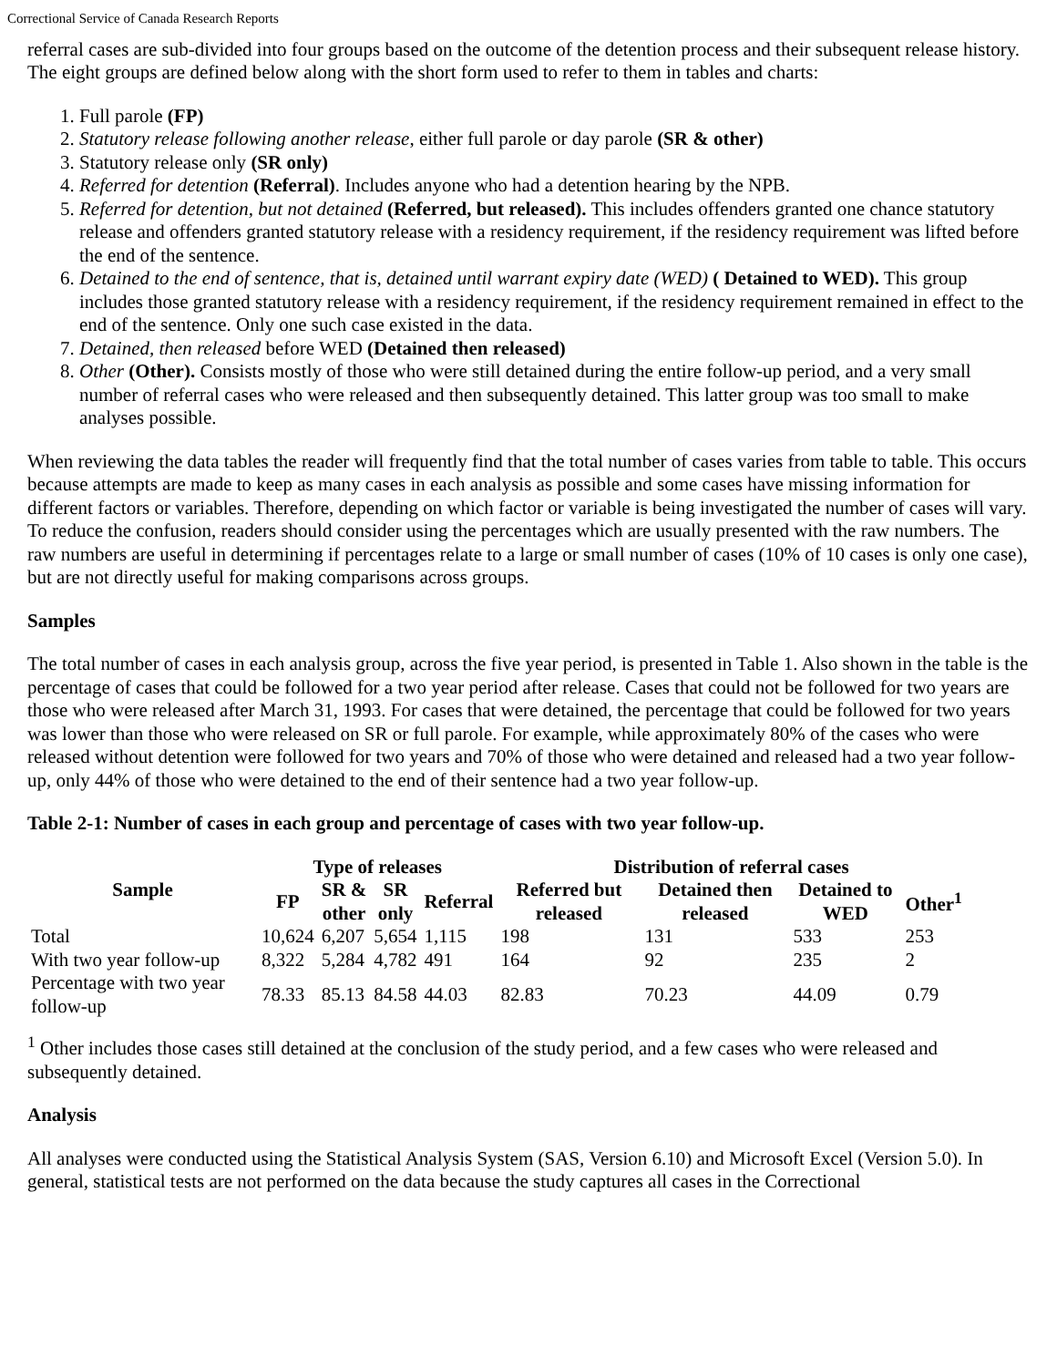Correctional Service of Canada Research Reports
referral cases are sub-divided into four groups based on the outcome of the detention process and their subsequent release history. The eight groups are defined below along with the short form used to refer to them in tables and charts:
1. Full parole (FP)
2. Statutory release following another release, either full parole or day parole (SR & other)
3. Statutory release only (SR only)
4. Referred for detention (Referral). Includes anyone who had a detention hearing by the NPB.
5. Referred for detention, but not detained (Referred, but released). This includes offenders granted one chance statutory release and offenders granted statutory release with a residency requirement, if the residency requirement was lifted before the end of the sentence.
6. Detained to the end of sentence, that is, detained until warrant expiry date (WED) ( Detained to WED). This group includes those granted statutory release with a residency requirement, if the residency requirement remained in effect to the end of the sentence. Only one such case existed in the data.
7. Detained, then released before WED (Detained then released)
8. Other (Other). Consists mostly of those who were still detained during the entire follow-up period, and a very small number of referral cases who were released and then subsequently detained. This latter group was too small to make analyses possible.
When reviewing the data tables the reader will frequently find that the total number of cases varies from table to table. This occurs because attempts are made to keep as many cases in each analysis as possible and some cases have missing information for different factors or variables. Therefore, depending on which factor or variable is being investigated the number of cases will vary. To reduce the confusion, readers should consider using the percentages which are usually presented with the raw numbers. The raw numbers are useful in determining if percentages relate to a large or small number of cases (10% of 10 cases is only one case), but are not directly useful for making comparisons across groups.
Samples
The total number of cases in each analysis group, across the five year period, is presented in Table 1. Also shown in the table is the percentage of cases that could be followed for a two year period after release. Cases that could not be followed for two years are those who were released after March 31, 1993. For cases that were detained, the percentage that could be followed for two years was lower than those who were released on SR or full parole. For example, while approximately 80% of the cases who were released without detention were followed for two years and 70% of those who were detained and released had a two year follow-up, only 44% of those who were detained to the end of their sentence had a two year follow-up.
Table 2-1: Number of cases in each group and percentage of cases with two year follow-up.
| Sample | Type of releases | | | | Distribution of referral cases | | | |
| --- | --- | --- | --- | --- | --- | --- | --- | --- |
| | FP | SR & other | SR only | Referral | Referred but released | Detained then released | Detained to WED | Other<sup>1</sup> |
| Total | 10,624 | 6,207 | 5,654 | 1,115 | 198 | 131 | 533 | 253 |
| With two year follow-up | 8,322 | 5,284 | 4,782 | 491 | 164 | 92 | 235 | 2 |
| Percentage with two year follow-up | 78.33 | 85.13 | 84.58 | 44.03 | 82.83 | 70.23 | 44.09 | 0.79 |
<sup>1</sup> Other includes those cases still detained at the conclusion of the study period, and a few cases who were released and subsequently detained.
Analysis
All analyses were conducted using the Statistical Analysis System (SAS, Version 6.10) and Microsoft Excel (Version 5.0). In general, statistical tests are not performed on the data because the study captures all cases in the Correctional